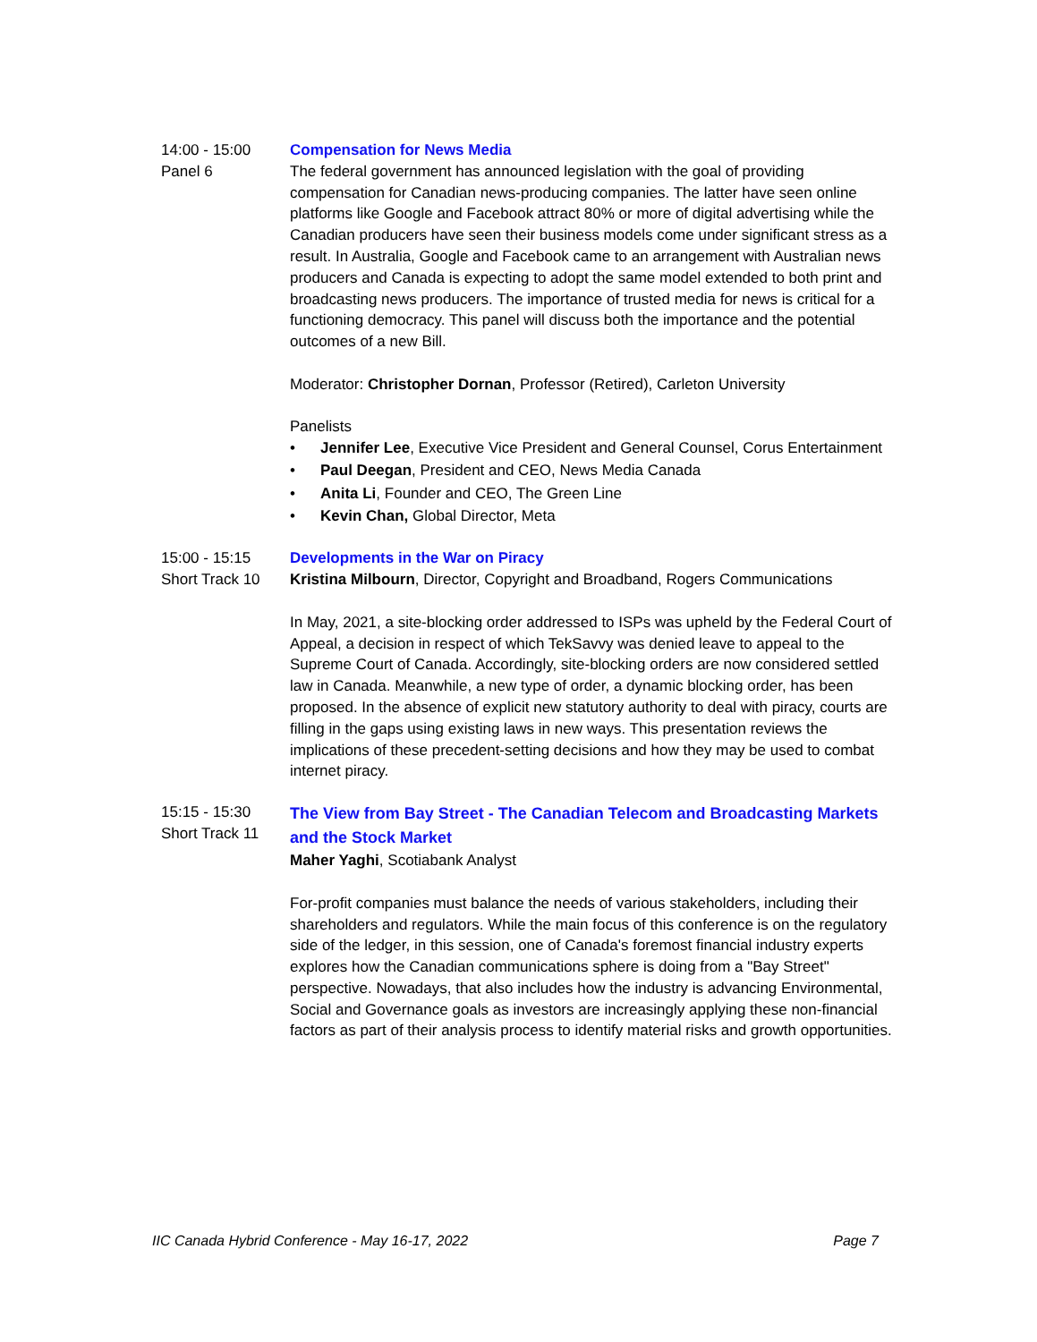14:00 - 15:00
Panel 6
Compensation for News Media
The federal government has announced legislation with the goal of providing compensation for Canadian news-producing companies. The latter have seen online platforms like Google and Facebook attract 80% or more of digital advertising while the Canadian producers have seen their business models come under significant stress as a result. In Australia, Google and Facebook came to an arrangement with Australian news producers and Canada is expecting to adopt the same model extended to both print and broadcasting news producers. The importance of trusted media for news is critical for a functioning democracy. This panel will discuss both the importance and the potential outcomes of a new Bill.
Moderator: Christopher Dornan, Professor (Retired), Carleton University
Panelists
• Jennifer Lee, Executive Vice President and General Counsel, Corus Entertainment
• Paul Deegan, President and CEO, News Media Canada
• Anita Li, Founder and CEO, The Green Line
• Kevin Chan, Global Director, Meta
15:00 - 15:15
Short Track 10
Developments in the War on Piracy
Kristina Milbourn, Director, Copyright and Broadband, Rogers Communications
In May, 2021, a site-blocking order addressed to ISPs was upheld by the Federal Court of Appeal, a decision in respect of which TekSavvy was denied leave to appeal to the Supreme Court of Canada. Accordingly, site-blocking orders are now considered settled law in Canada. Meanwhile, a new type of order, a dynamic blocking order, has been proposed. In the absence of explicit new statutory authority to deal with piracy, courts are filling in the gaps using existing laws in new ways. This presentation reviews the implications of these precedent-setting decisions and how they may be used to combat internet piracy.
15:15 - 15:30
Short Track 11
The View from Bay Street - The Canadian Telecom and Broadcasting Markets and the Stock Market
Maher Yaghi, Scotiabank Analyst
For-profit companies must balance the needs of various stakeholders, including their shareholders and regulators. While the main focus of this conference is on the regulatory side of the ledger, in this session, one of Canada's foremost financial industry experts explores how the Canadian communications sphere is doing from a "Bay Street" perspective. Nowadays, that also includes how the industry is advancing Environmental, Social and Governance goals as investors are increasingly applying these non-financial factors as part of their analysis process to identify material risks and growth opportunities.
IIC Canada Hybrid Conference - May 16-17, 2022 Page 7